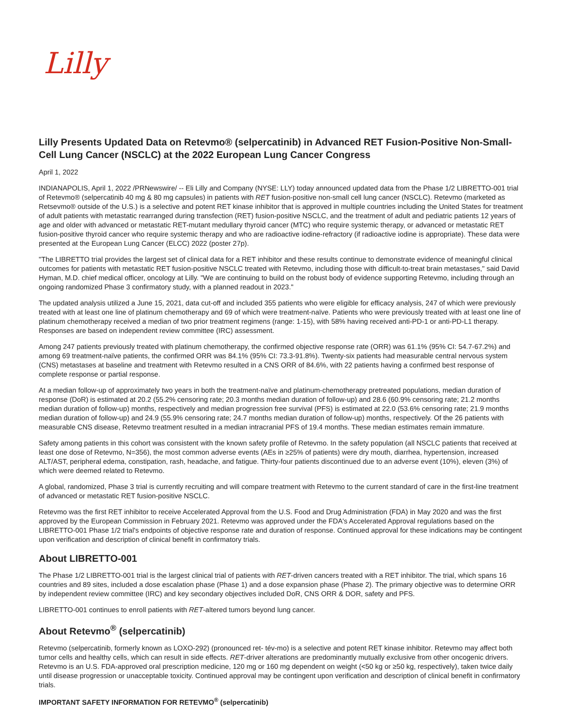Lilly
Lilly Presents Updated Data on Retevmo® (selpercatinib) in Advanced RET Fusion-Positive Non-Small-Cell Lung Cancer (NSCLC) at the 2022 European Lung Cancer Congress
April 1, 2022
INDIANAPOLIS, April 1, 2022 /PRNewswire/ -- Eli Lilly and Company (NYSE: LLY) today announced updated data from the Phase 1/2 LIBRETTO-001 trial of Retevmo® (selpercatinib 40 mg & 80 mg capsules) in patients with RET fusion-positive non-small cell lung cancer (NSCLC). Retevmo (marketed as Retsevmo® outside of the U.S.) is a selective and potent RET kinase inhibitor that is approved in multiple countries including the United States for treatment of adult patients with metastatic rearranged during transfection (RET) fusion-positive NSCLC, and the treatment of adult and pediatric patients 12 years of age and older with advanced or metastatic RET-mutant medullary thyroid cancer (MTC) who require systemic therapy, or advanced or metastatic RET fusion-positive thyroid cancer who require systemic therapy and who are radioactive iodine-refractory (if radioactive iodine is appropriate). These data were presented at the European Lung Cancer (ELCC) 2022 (poster 27p).
"The LIBRETTO trial provides the largest set of clinical data for a RET inhibitor and these results continue to demonstrate evidence of meaningful clinical outcomes for patients with metastatic RET fusion-positive NSCLC treated with Retevmo, including those with difficult-to-treat brain metastases," said David Hyman, M.D. chief medical officer, oncology at Lilly. "We are continuing to build on the robust body of evidence supporting Retevmo, including through an ongoing randomized Phase 3 confirmatory study, with a planned readout in 2023."
The updated analysis utilized a June 15, 2021, data cut-off and included 355 patients who were eligible for efficacy analysis, 247 of which were previously treated with at least one line of platinum chemotherapy and 69 of which were treatment-naïve. Patients who were previously treated with at least one line of platinum chemotherapy received a median of two prior treatment regimens (range: 1-15), with 58% having received anti-PD-1 or anti-PD-L1 therapy. Responses are based on independent review committee (IRC) assessment.
Among 247 patients previously treated with platinum chemotherapy, the confirmed objective response rate (ORR) was 61.1% (95% CI: 54.7-67.2%) and among 69 treatment-naïve patients, the confirmed ORR was 84.1% (95% CI: 73.3-91.8%). Twenty-six patients had measurable central nervous system (CNS) metastases at baseline and treatment with Retevmo resulted in a CNS ORR of 84.6%, with 22 patients having a confirmed best response of complete response or partial response.
At a median follow-up of approximately two years in both the treatment-naïve and platinum-chemotherapy pretreated populations, median duration of response (DoR) is estimated at 20.2 (55.2% censoring rate; 20.3 months median duration of follow-up) and 28.6 (60.9% censoring rate; 21.2 months median duration of follow-up) months, respectively and median progression free survival (PFS) is estimated at 22.0 (53.6% censoring rate; 21.9 months median duration of follow-up) and 24.9 (55.9% censoring rate; 24.7 months median duration of follow-up) months, respectively. Of the 26 patients with measurable CNS disease, Retevmo treatment resulted in a median intracranial PFS of 19.4 months. These median estimates remain immature.
Safety among patients in this cohort was consistent with the known safety profile of Retevmo. In the safety population (all NSCLC patients that received at least one dose of Retevmo, N=356), the most common adverse events (AEs in ≥25% of patients) were dry mouth, diarrhea, hypertension, increased ALT/AST, peripheral edema, constipation, rash, headache, and fatigue. Thirty-four patients discontinued due to an adverse event (10%), eleven (3%) of which were deemed related to Retevmo.
A global, randomized, Phase 3 trial is currently recruiting and will compare treatment with Retevmo to the current standard of care in the first-line treatment of advanced or metastatic RET fusion-positive NSCLC.
Retevmo was the first RET inhibitor to receive Accelerated Approval from the U.S. Food and Drug Administration (FDA) in May 2020 and was the first approved by the European Commission in February 2021. Retevmo was approved under the FDA's Accelerated Approval regulations based on the LIBRETTO-001 Phase 1/2 trial's endpoints of objective response rate and duration of response. Continued approval for these indications may be contingent upon verification and description of clinical benefit in confirmatory trials.
About LIBRETTO-001
The Phase 1/2 LIBRETTO-001 trial is the largest clinical trial of patients with RET-driven cancers treated with a RET inhibitor. The trial, which spans 16 countries and 89 sites, included a dose escalation phase (Phase 1) and a dose expansion phase (Phase 2). The primary objective was to determine ORR by independent review committee (IRC) and key secondary objectives included DoR, CNS ORR & DOR, safety and PFS.
LIBRETTO-001 continues to enroll patients with RET-altered tumors beyond lung cancer.
About Retevmo<sup>®</sup> (selpercatinib)
Retevmo (selpercatinib, formerly known as LOXO-292) (pronounced ret- tév-mo) is a selective and potent RET kinase inhibitor. Retevmo may affect both tumor cells and healthy cells, which can result in side effects. RET-driver alterations are predominantly mutually exclusive from other oncogenic drivers. Retevmo is an U.S. FDA-approved oral prescription medicine, 120 mg or 160 mg dependent on weight (<50 kg or ≥50 kg, respectively), taken twice daily until disease progression or unacceptable toxicity. Continued approval may be contingent upon verification and description of clinical benefit in confirmatory trials.
IMPORTANT SAFETY INFORMATION FOR RETEVMO<sup>®</sup> (selpercatinib)